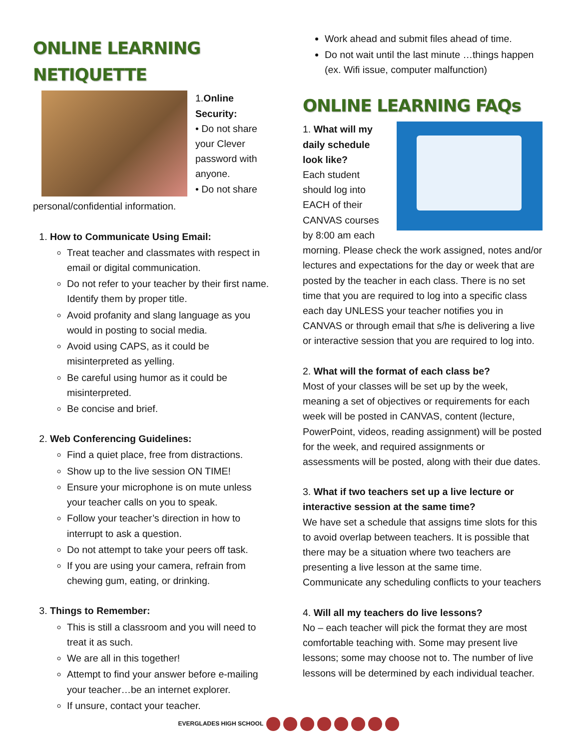ONLINE LEARNING NETIQUETTE
1.Online Security:
• Do not share your Clever password with anyone.
• Do not share personal/confidential information.
1. How to Communicate Using Email:
Treat teacher and classmates with respect in email or digital communication.
Do not refer to your teacher by their first name. Identify them by proper title.
Avoid profanity and slang language as you would in posting to social media.
Avoid using CAPS, as it could be misinterpreted as yelling.
Be careful using humor as it could be misinterpreted.
Be concise and brief.
2. Web Conferencing Guidelines:
Find a quiet place, free from distractions.
Show up to the live session ON TIME!
Ensure your microphone is on mute unless your teacher calls on you to speak.
Follow your teacher’s direction in how to interrupt to ask a question.
Do not attempt to take your peers off task.
If you are using your camera, refrain from chewing gum, eating, or drinking.
3. Things to Remember:
This is still a classroom and you will need to treat it as such.
We are all in this together!
Attempt to find your answer before e-mailing your teacher…be an internet explorer.
If unsure, contact your teacher.
Work ahead and submit files ahead of time.
Do not wait until the last minute …things happen (ex. Wifi issue, computer malfunction)
ONLINE LEARNING FAQs
1. What will my daily schedule look like?
Each student should log into EACH of their CANVAS courses by 8:00 am each morning. Please check the work assigned, notes and/or lectures and expectations for the day or week that are posted by the teacher in each class. There is no set time that you are required to log into a specific class each day UNLESS your teacher notifies you in CANVAS or through email that s/he is delivering a live or interactive session that you are required to log into.
2. What will the format of each class be?
Most of your classes will be set up by the week, meaning a set of objectives or requirements for each week will be posted in CANVAS, content (lecture, PowerPoint, videos, reading assignment) will be posted for the week, and required assignments or assessments will be posted, along with their due dates.
3. What if two teachers set up a live lecture or interactive session at the same time?
We have set a schedule that assigns time slots for this to avoid overlap between teachers. It is possible that there may be a situation where two teachers are presenting a live lesson at the same time. Communicate any scheduling conflicts to your teachers
4. Will all my teachers do live lessons?
No – each teacher will pick the format they are most comfortable teaching with. Some may present live lessons; some may choose not to. The number of live lessons will be determined by each individual teacher.
EVERGLADES HIGH SCHOOL